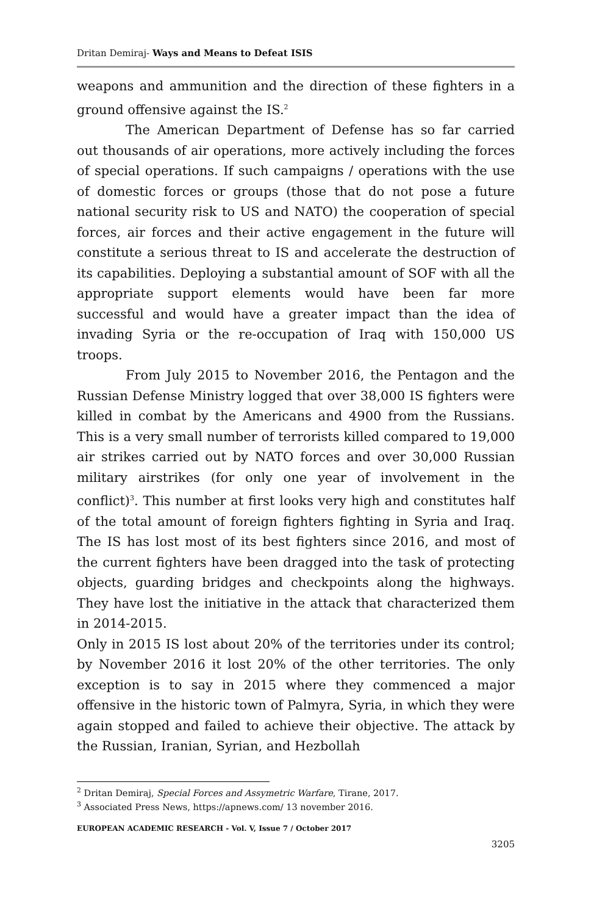Dritan Demiraj- Ways and Means to Defeat ISIS
weapons and ammunition and the direction of these fighters in a ground offensive against the IS.<sup>2</sup>
The American Department of Defense has so far carried out thousands of air operations, more actively including the forces of special operations. If such campaigns / operations with the use of domestic forces or groups (those that do not pose a future national security risk to US and NATO) the cooperation of special forces, air forces and their active engagement in the future will constitute a serious threat to IS and accelerate the destruction of its capabilities. Deploying a substantial amount of SOF with all the appropriate support elements would have been far more successful and would have a greater impact than the idea of invading Syria or the re-occupation of Iraq with 150,000 US troops.
From July 2015 to November 2016, the Pentagon and the Russian Defense Ministry logged that over 38,000 IS fighters were killed in combat by the Americans and 4900 from the Russians. This is a very small number of terrorists killed compared to 19,000 air strikes carried out by NATO forces and over 30,000 Russian military airstrikes (for only one year of involvement in the conflict)<sup>3</sup>. This number at first looks very high and constitutes half of the total amount of foreign fighters fighting in Syria and Iraq. The IS has lost most of its best fighters since 2016, and most of the current fighters have been dragged into the task of protecting objects, guarding bridges and checkpoints along the highways. They have lost the initiative in the attack that characterized them in 2014-2015.
Only in 2015 IS lost about 20% of the territories under its control; by November 2016 it lost 20% of the other territories. The only exception is to say in 2015 where they commenced a major offensive in the historic town of Palmyra, Syria, in which they were again stopped and failed to achieve their objective. The attack by the Russian, Iranian, Syrian, and Hezbollah
<sup>2</sup> Dritan Demiraj, Special Forces and Assymetric Warfare, Tirane, 2017.
<sup>3</sup> Associated Press News, https://apnews.com/ 13 november 2016.
EUROPEAN ACADEMIC RESEARCH - Vol. V, Issue 7 / October 2017
3205